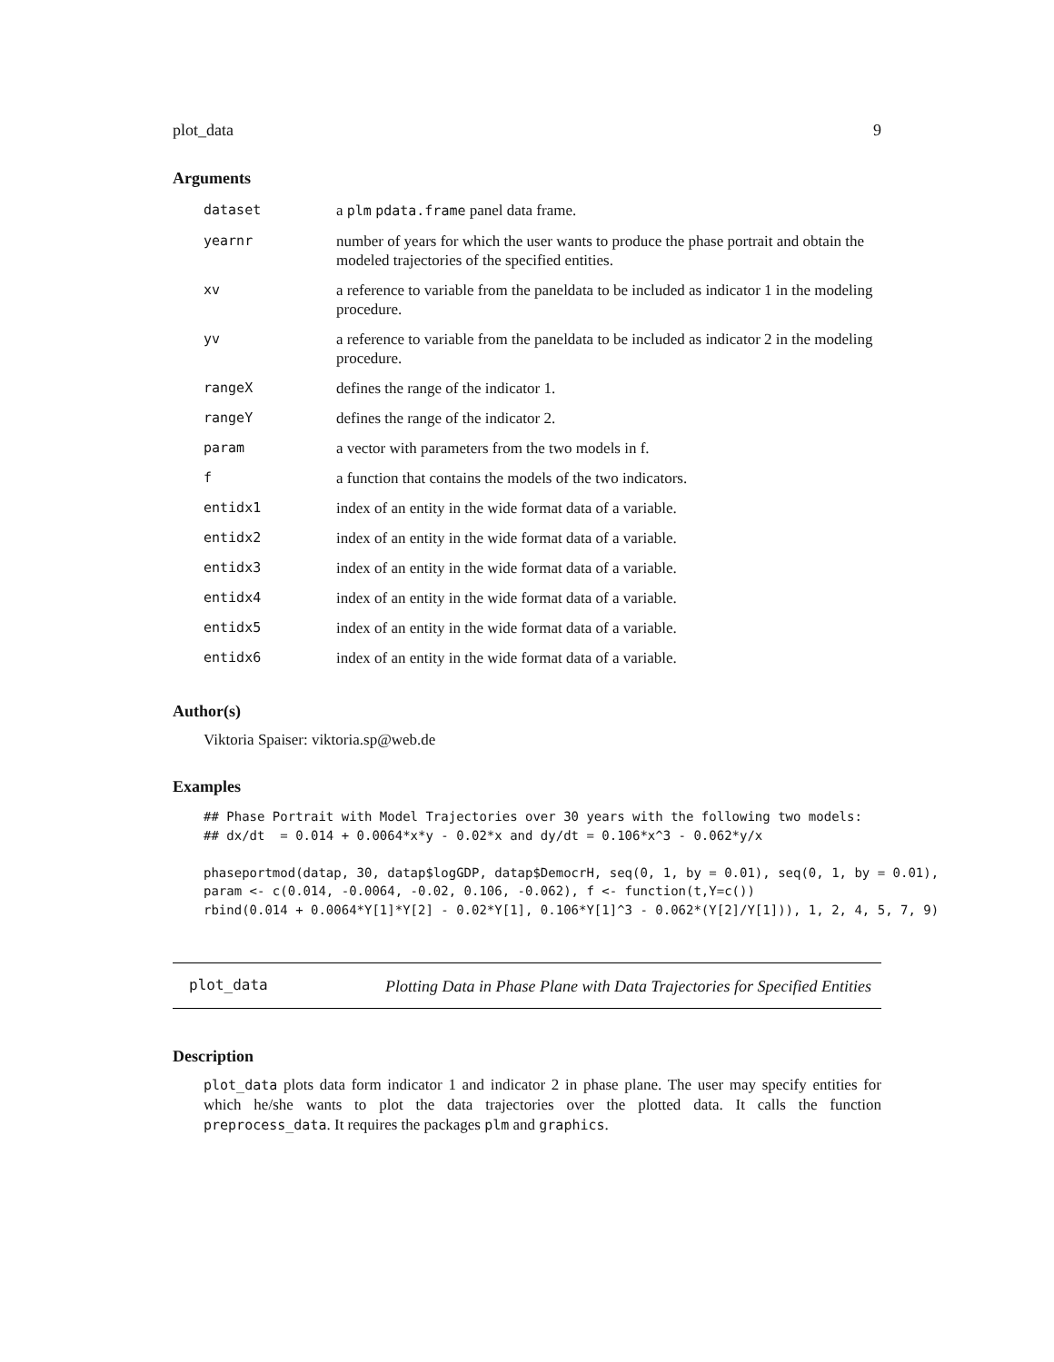plot_data 9
Arguments
| dataset | a plm pdata.frame panel data frame. |
| yearnr | number of years for which the user wants to produce the phase portrait and obtain the modeled trajectories of the specified entities. |
| xv | a reference to variable from the paneldata to be included as indicator 1 in the modeling procedure. |
| yv | a reference to variable from the paneldata to be included as indicator 2 in the modeling procedure. |
| rangeX | defines the range of the indicator 1. |
| rangeY | defines the range of the indicator 2. |
| param | a vector with parameters from the two models in f. |
| f | a function that contains the models of the two indicators. |
| entidx1 | index of an entity in the wide format data of a variable. |
| entidx2 | index of an entity in the wide format data of a variable. |
| entidx3 | index of an entity in the wide format data of a variable. |
| entidx4 | index of an entity in the wide format data of a variable. |
| entidx5 | index of an entity in the wide format data of a variable. |
| entidx6 | index of an entity in the wide format data of a variable. |
Author(s)
Viktoria Spaiser: viktoria.sp@web.de
Examples
## Phase Portrait with Model Trajectories over 30 years with the following two models:
## dx/dt  = 0.014 + 0.0064*x*y - 0.02*x and dy/dt = 0.106*x^3 - 0.062*y/x

phaseportmod(datap, 30, datap$logGDP, datap$DemocrH, seq(0, 1, by = 0.01), seq(0, 1, by = 0.01),
param <- c(0.014, -0.0064, -0.02, 0.106, -0.062), f <- function(t,Y=c())
rbind(0.014 + 0.0064*Y[1]*Y[2] - 0.02*Y[1], 0.106*Y[1]^3 - 0.062*(Y[2]/Y[1])), 1, 2, 4, 5, 7, 9)
plot_data
Plotting Data in Phase Plane with Data Trajectories for Specified Entities
Description
plot_data plots data form indicator 1 and indicator 2 in phase plane. The user may specify entities for which he/she wants to plot the data trajectories over the plotted data. It calls the function preprocess_data. It requires the packages plm and graphics.